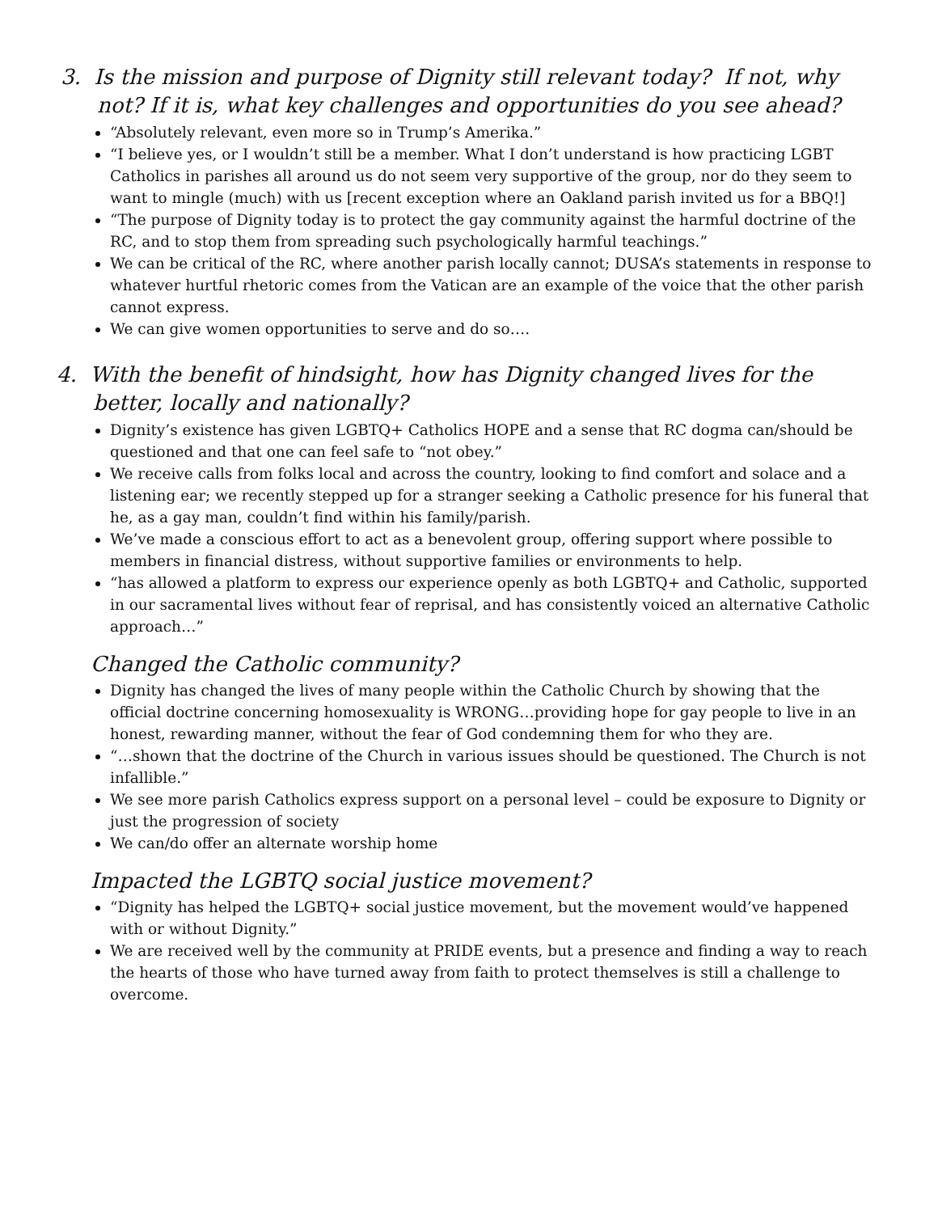3. Is the mission and purpose of Dignity still relevant today? If not, why not? If it is, what key challenges and opportunities do you see ahead?
“Absolutely relevant, even more so in Trump’s Amerika.”
“I believe yes, or I wouldn’t still be a member. What I don’t understand is how practicing LGBT Catholics in parishes all around us do not seem very supportive of the group, nor do they seem to want to mingle (much) with us [recent exception where an Oakland parish invited us for a BBQ!]
“The purpose of Dignity today is to protect the gay community against the harmful doctrine of the RC, and to stop them from spreading such psychologically harmful teachings.”
We can be critical of the RC, where another parish locally cannot; DUSA’s statements in response to whatever hurtful rhetoric comes from the Vatican are an example of the voice that the other parish cannot express.
We can give women opportunities to serve and do so….
4. With the benefit of hindsight, how has Dignity changed lives for the better, locally and nationally?
Dignity’s existence has given LGBTQ+ Catholics HOPE and a sense that RC dogma can/should be questioned and that one can feel safe to “not obey.”
We receive calls from folks local and across the country, looking to find comfort and solace and a listening ear; we recently stepped up for a stranger seeking a Catholic presence for his funeral that he, as a gay man, couldn’t find within his family/parish.
We’ve made a conscious effort to act as a benevolent group, offering support where possible to members in financial distress, without supportive families or environments to help.
“has allowed a platform to express our experience openly as both LGBTQ+ and Catholic, supported in our sacramental lives without fear of reprisal, and has consistently voiced an alternative Catholic approach…”
Changed the Catholic community?
Dignity has changed the lives of many people within the Catholic Church by showing that the official doctrine concerning homosexuality is WRONG…providing hope for gay people to live in an honest, rewarding manner, without the fear of God condemning them for who they are.
“…shown that the doctrine of the Church in various issues should be questioned. The Church is not infallible.”
We see more parish Catholics express support on a personal level – could be exposure to Dignity or just the progression of society
We can/do offer an alternate worship home
Impacted the LGBTQ social justice movement?
“Dignity has helped the LGBTQ+ social justice movement, but the movement would’ve happened with or without Dignity.”
We are received well by the community at PRIDE events, but a presence and finding a way to reach the hearts of those who have turned away from faith to protect themselves is still a challenge to overcome.